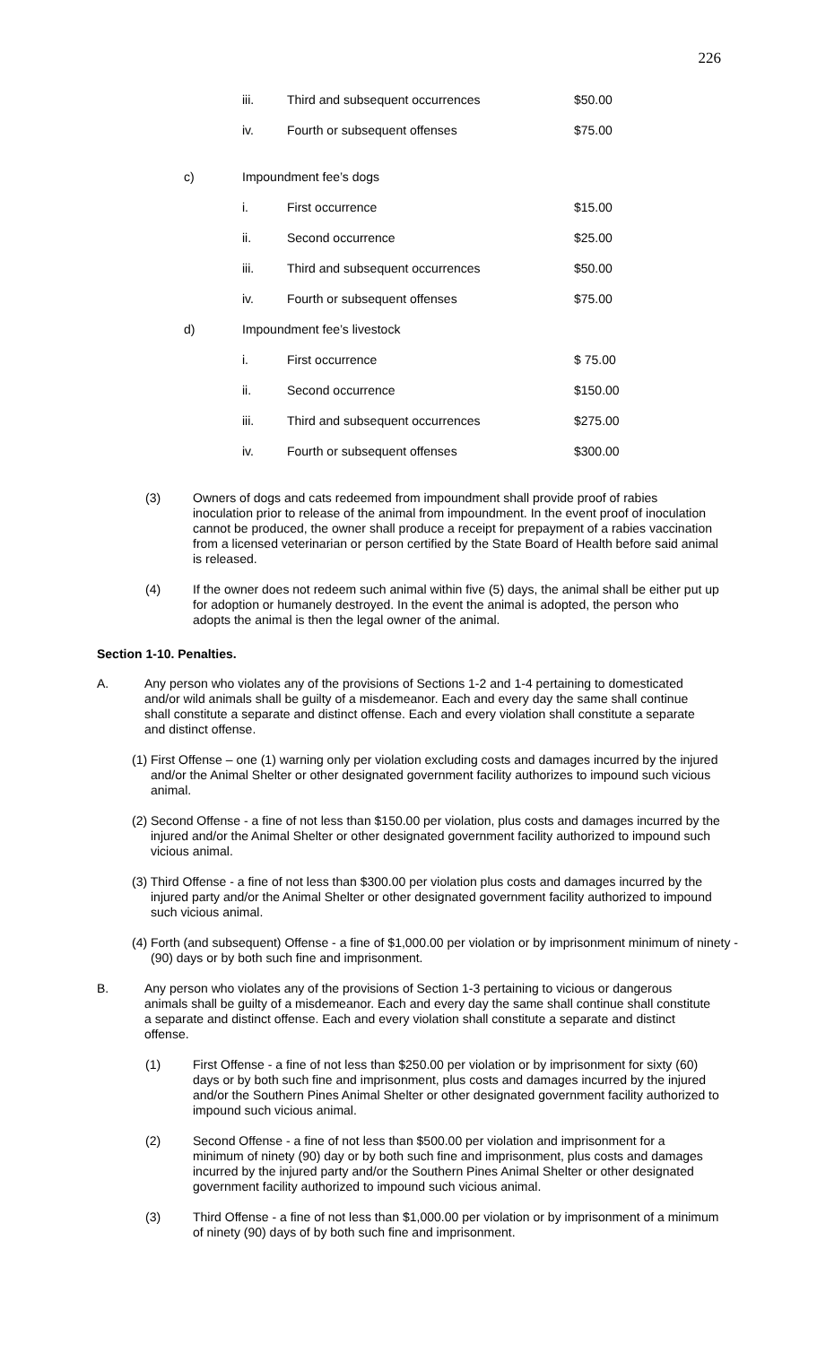226
| | iii. | Third and subsequent occurrences | $50.00 |
| | iv. | Fourth or subsequent offenses | $75.00 |
| c) | Impoundment fee’s dogs | | |
| | i. | First occurrence | $15.00 |
| | ii. | Second occurrence | $25.00 |
| | iii. | Third and subsequent occurrences | $50.00 |
| | iv. | Fourth or subsequent offenses | $75.00 |
| d) | Impoundment fee’s livestock | | |
| | i. | First occurrence | $ 75.00 |
| | ii. | Second occurrence | $150.00 |
| | iii. | Third and subsequent occurrences | $275.00 |
| | iv. | Fourth or subsequent offenses | $300.00 |
(3) Owners of dogs and cats redeemed from impoundment shall provide proof of rabies inoculation prior to release of the animal from impoundment. In the event proof of inoculation cannot be produced, the owner shall produce a receipt for prepayment of a rabies vaccination from a licensed veterinarian or person certified by the State Board of Health before said animal is released.
(4) If the owner does not redeem such animal within five (5) days, the animal shall be either put up for adoption or humanely destroyed. In the event the animal is adopted, the person who adopts the animal is then the legal owner of the animal.
Section 1-10. Penalties.
A. Any person who violates any of the provisions of Sections 1-2 and 1-4 pertaining to domesticated and/or wild animals shall be guilty of a misdemeanor. Each and every day the same shall continue shall constitute a separate and distinct offense. Each and every violation shall constitute a separate and distinct offense.
(1) First Offense – one (1) warning only per violation excluding costs and damages incurred by the injured and/or the Animal Shelter or other designated government facility authorizes to impound such vicious animal.
(2) Second Offense - a fine of not less than $150.00 per violation, plus costs and damages incurred by the injured and/or the Animal Shelter or other designated government facility authorized to impound such vicious animal.
(3) Third Offense - a fine of not less than $300.00 per violation plus costs and damages incurred by the injured party and/or the Animal Shelter or other designated government facility authorized to impound such vicious animal.
(4) Forth (and subsequent) Offense - a fine of $1,000.00 per violation or by imprisonment minimum of ninety - (90) days or by both such fine and imprisonment.
B. Any person who violates any of the provisions of Section 1-3 pertaining to vicious or dangerous animals shall be guilty of a misdemeanor. Each and every day the same shall continue shall constitute a separate and distinct offense. Each and every violation shall constitute a separate and distinct offense.
(1) First Offense - a fine of not less than $250.00 per violation or by imprisonment for sixty (60) days or by both such fine and imprisonment, plus costs and damages incurred by the injured and/or the Southern Pines Animal Shelter or other designated government facility authorized to impound such vicious animal.
(2) Second Offense - a fine of not less than $500.00 per violation and imprisonment for a minimum of ninety (90) day or by both such fine and imprisonment, plus costs and damages incurred by the injured party and/or the Southern Pines Animal Shelter or other designated government facility authorized to impound such vicious animal.
(3) Third Offense - a fine of not less than $1,000.00 per violation or by imprisonment of a minimum of ninety (90) days of by both such fine and imprisonment.